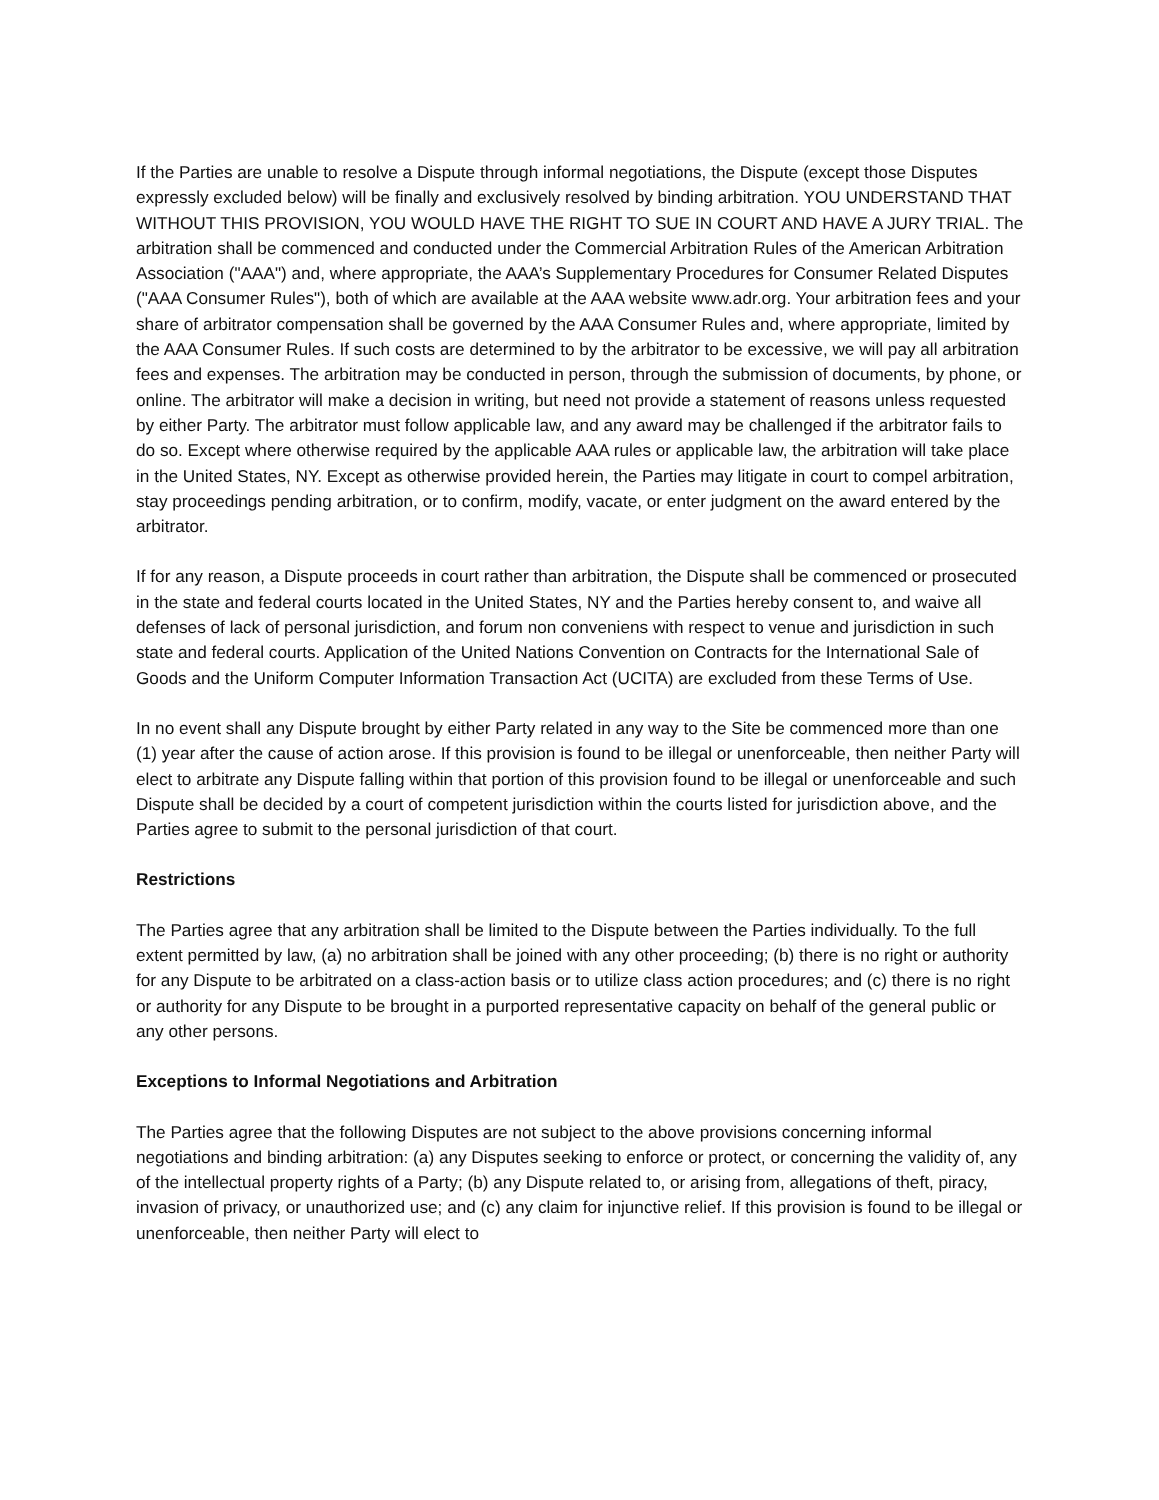If the Parties are unable to resolve a Dispute through informal negotiations, the Dispute (except those Disputes expressly excluded below) will be finally and exclusively resolved by binding arbitration. YOU UNDERSTAND THAT WITHOUT THIS PROVISION, YOU WOULD HAVE THE RIGHT TO SUE IN COURT AND HAVE A JURY TRIAL. The arbitration shall be commenced and conducted under the Commercial Arbitration Rules of the American Arbitration Association ("AAA") and, where appropriate, the AAA’s Supplementary Procedures for Consumer Related Disputes ("AAA Consumer Rules"), both of which are available at the AAA website www.adr.org. Your arbitration fees and your share of arbitrator compensation shall be governed by the AAA Consumer Rules and, where appropriate, limited by the AAA Consumer Rules. If such costs are determined to by the arbitrator to be excessive, we will pay all arbitration fees and expenses. The arbitration may be conducted in person, through the submission of documents, by phone, or online. The arbitrator will make a decision in writing, but need not provide a statement of reasons unless requested by either Party. The arbitrator must follow applicable law, and any award may be challenged if the arbitrator fails to do so. Except where otherwise required by the applicable AAA rules or applicable law, the arbitration will take place in the United States, NY. Except as otherwise provided herein, the Parties may litigate in court to compel arbitration, stay proceedings pending arbitration, or to confirm, modify, vacate, or enter judgment on the award entered by the arbitrator.
If for any reason, a Dispute proceeds in court rather than arbitration, the Dispute shall be commenced or prosecuted in the state and federal courts located in the United States, NY and the Parties hereby consent to, and waive all defenses of lack of personal jurisdiction, and forum non conveniens with respect to venue and jurisdiction in such state and federal courts. Application of the United Nations Convention on Contracts for the International Sale of Goods and the Uniform Computer Information Transaction Act (UCITA) are excluded from these Terms of Use.
In no event shall any Dispute brought by either Party related in any way to the Site be commenced more than one (1) year after the cause of action arose. If this provision is found to be illegal or unenforceable, then neither Party will elect to arbitrate any Dispute falling within that portion of this provision found to be illegal or unenforceable and such Dispute shall be decided by a court of competent jurisdiction within the courts listed for jurisdiction above, and the Parties agree to submit to the personal jurisdiction of that court.
Restrictions
The Parties agree that any arbitration shall be limited to the Dispute between the Parties individually. To the full extent permitted by law, (a) no arbitration shall be joined with any other proceeding; (b) there is no right or authority for any Dispute to be arbitrated on a class-action basis or to utilize class action procedures; and (c) there is no right or authority for any Dispute to be brought in a purported representative capacity on behalf of the general public or any other persons.
Exceptions to Informal Negotiations and Arbitration
The Parties agree that the following Disputes are not subject to the above provisions concerning informal negotiations and binding arbitration: (a) any Disputes seeking to enforce or protect, or concerning the validity of, any of the intellectual property rights of a Party; (b) any Dispute related to, or arising from, allegations of theft, piracy, invasion of privacy, or unauthorized use; and (c) any claim for injunctive relief. If this provision is found to be illegal or unenforceable, then neither Party will elect to